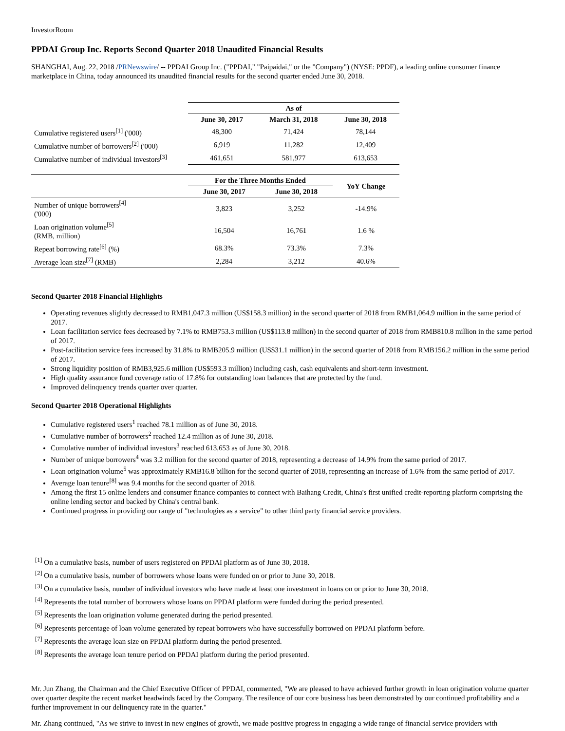InvestorRoom
PPDAI Group Inc. Reports Second Quarter 2018 Unaudited Financial Results
SHANGHAI, Aug. 22, 2018 /PRNewswire/ -- PPDAI Group Inc. ("PPDAI," "Paipaidai," or the "Company") (NYSE: PPDF), a leading online consumer finance marketplace in China, today announced its unaudited financial results for the second quarter ended June 30, 2018.
| | As of | | |
| | June 30, 2017 | March 31, 2018 | June 30, 2018 |
| Cumulative registered users<sup>[1]</sup> ('000) | 48,300 | 71,424 | 78,144 |
| Cumulative number of borrowers<sup>[2]</sup> ('000) | 6,919 | 11,282 | 12,409 |
| Cumulative number of individual investors<sup>[3]</sup> | 461,651 | 581,977 | 613,653 |
| | For the Three Months Ended | | YoY Change |
| | June 30, 2017 | June 30, 2018 | |
| Number of unique borrowers<sup>[4]</sup> ('000) | 3,823 | 3,252 | -14.9% |
| Loan origination volume<sup>[5]</sup> (RMB, million) | 16,504 | 16,761 | 1.6 % |
| Repeat borrowing rate<sup>[6]</sup> (%) | 68.3% | 73.3% | 7.3% |
| Average loan size<sup>[7]</sup> (RMB) | 2,284 | 3,212 | 40.6% |
Second Quarter 2018 Financial Highlights
Operating revenues slightly decreased to RMB1,047.3 million (US$158.3 million) in the second quarter of 2018 from RMB1,064.9 million in the same period of 2017.
Loan facilitation service fees decreased by 7.1% to RMB753.3 million (US$113.8 million) in the second quarter of 2018 from RMB810.8 million in the same period of 2017.
Post-facilitation service fees increased by 31.8% to RMB205.9 million (US$31.1 million) in the second quarter of 2018 from RMB156.2 million in the same period of 2017.
Strong liquidity position of RMB3,925.6 million (US$593.3 million) including cash, cash equivalents and short-term investment.
High quality assurance fund coverage ratio of 17.8% for outstanding loan balances that are protected by the fund.
Improved delinquency trends quarter over quarter.
Second Quarter 2018 Operational Highlights
Cumulative registered users<sup>1</sup> reached 78.1 million as of June 30, 2018.
Cumulative number of borrowers<sup>2</sup> reached 12.4 million as of June 30, 2018.
Cumulative number of individual investors<sup>3</sup> reached 613,653 as of June 30, 2018.
Number of unique borrowers<sup>4</sup> was 3.2 million for the second quarter of 2018, representing a decrease of 14.9% from the same period of 2017.
Loan origination volume<sup>5</sup> was approximately RMB16.8 billion for the second quarter of 2018, representing an increase of 1.6% from the same period of 2017.
Average loan tenure<sup>[8]</sup> was 9.4 months for the second quarter of 2018.
Among the first 15 online lenders and consumer finance companies to connect with Baihang Credit, China's first unified credit-reporting platform comprising the online lending sector and backed by China's central bank.
Continued progress in providing our range of "technologies as a service" to other third party financial service providers.
<sup>[1]</sup> On a cumulative basis, number of users registered on PPDAI platform as of June 30, 2018.
<sup>[2]</sup> On a cumulative basis, number of borrowers whose loans were funded on or prior to June 30, 2018.
<sup>[3]</sup> On a cumulative basis, number of individual investors who have made at least one investment in loans on or prior to June 30, 2018.
<sup>[4]</sup> Represents the total number of borrowers whose loans on PPDAI platform were funded during the period presented.
<sup>[5]</sup> Represents the loan origination volume generated during the period presented.
<sup>[6]</sup> Represents percentage of loan volume generated by repeat borrowers who have successfully borrowed on PPDAI platform before.
<sup>[7]</sup> Represents the average loan size on PPDAI platform during the period presented.
<sup>[8]</sup> Represents the average loan tenure period on PPDAI platform during the period presented.
Mr. Jun Zhang, the Chairman and the Chief Executive Officer of PPDAI, commented, "We are pleased to have achieved further growth in loan origination volume quarter over quarter despite the recent market headwinds faced by the Company. The resilence of our core business has been demonstrated by our continued profitability and a further improvement in our delinquency rate in the quarter."
Mr. Zhang continued, "As we strive to invest in new engines of growth, we made positive progress in engaging a wide range of financial service providers with